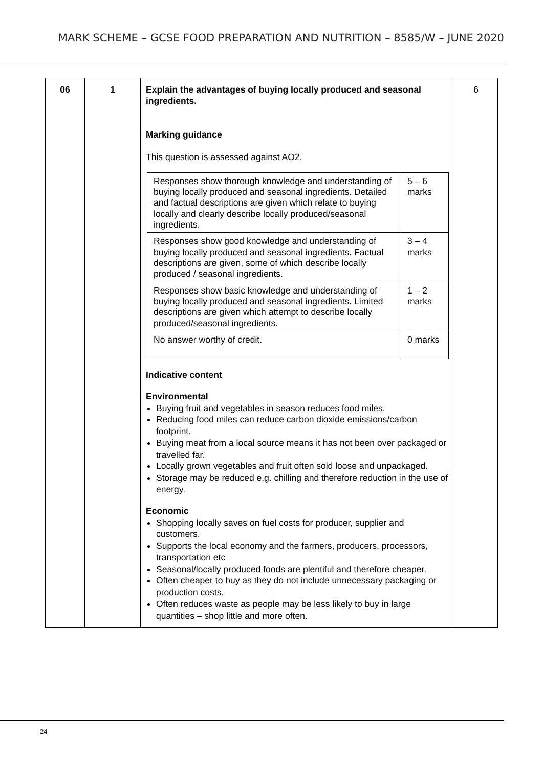MARK SCHEME – GCSE FOOD PREPARATION AND NUTRITION – 8585/W – JUNE 2020
| 06 | 1 | Explain the advantages of buying locally produced and seasonal ingredients. Marking guidance This question is assessed against AO2. / Responses show thorough knowledge and understanding of buying locally produced and seasonal ingredients. Detailed and factual descriptions are given which relate to buying locally and clearly describe locally produced/seasonal ingredients. / 5 – 6 marks / / Responses show good knowledge and understanding of buying locally produced and seasonal ingredients. Factual descriptions are given, some of which describe locally produced / seasonal ingredients. / 3 – 4 marks / / Responses show basic knowledge and understanding of buying locally produced and seasonal ingredients. Limited descriptions are given which attempt to describe locally produced/seasonal ingredients. / 1 – 2 marks / / No answer worthy of credit. / 0 marks / Indicative content Environmental Buying fruit and vegetables in season reduces food miles. Reducing food miles can reduce carbon dioxide emissions/carbon footprint. Buying meat from a local source means it has not been over packaged or travelled far. Locally grown vegetables and fruit often sold loose and unpackaged. Storage may be reduced e.g. chilling and therefore reduction in the use of energy. Economic Shopping locally saves on fuel costs for producer, supplier and customers. Supports the local economy and the farmers, producers, processors, transportation etc Seasonal/locally produced foods are plentiful and therefore cheaper. Often cheaper to buy as they do not include unnecessary packaging or production costs. Often reduces waste as people may be less likely to buy in large quantities – shop little and more often. | 6 |
24